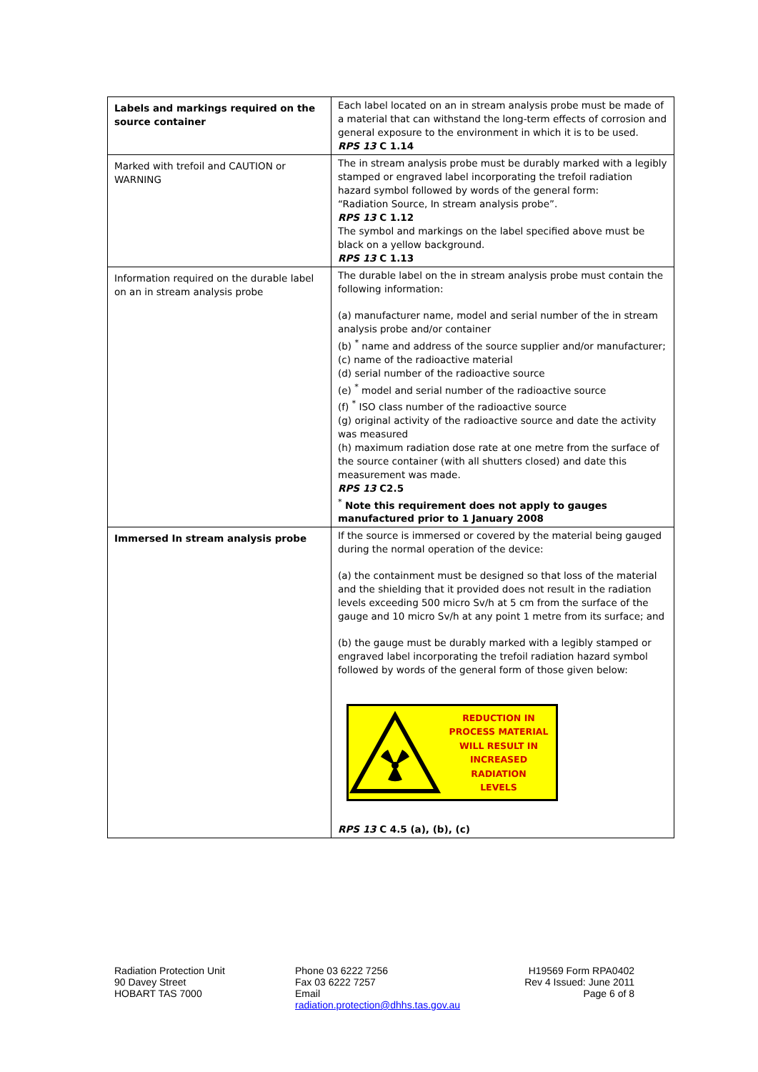| Labels and markings required on the source container | Each label located on an in stream analysis probe must be made of a material that can withstand the long-term effects of corrosion and general exposure to the environment in which it is to be used. RPS 13 C 1.14 |
| Marked with trefoil and CAUTION or WARNING | The in stream analysis probe must be durably marked with a legibly stamped or engraved label incorporating the trefoil radiation hazard symbol followed by words of the general form: “Radiation Source, In stream analysis probe”. RPS 13 C 1.12 The symbol and markings on the label specified above must be black on a yellow background. RPS 13 C 1.13 |
| Information required on the durable label on an in stream analysis probe | The durable label on the in stream analysis probe must contain the following information: (a) manufacturer name, model and serial number of the in stream analysis probe and/or container (b) <sup>*</sup> name and address of the source supplier and/or manufacturer; (c) name of the radioactive material (d) serial number of the radioactive source (e) <sup>*</sup> model and serial number of the radioactive source (f) <sup>*</sup> ISO class number of the radioactive source (g) original activity of the radioactive source and date the activity was measured (h) maximum radiation dose rate at one metre from the surface of the source container (with all shutters closed) and date this measurement was made. RPS 13 C2.5 <sup>*</sup> Note this requirement does not apply to gauges manufactured prior to 1 January 2008 |
| Immersed In stream analysis probe | If the source is immersed or covered by the material being gauged during the normal operation of the device: (a) the containment must be designed so that loss of the material and the shielding that it provided does not result in the radiation levels exceeding 500 micro Sv/h at 5 cm from the surface of the gauge and 10 micro Sv/h at any point 1 metre from its surface; and (b) the gauge must be durably marked with a legibly stamped or engraved label incorporating the trefoil radiation hazard symbol followed by words of the general form of those given below: REDUCTION IN PROCESS MATERIAL WILL RESULT IN INCREASED RADIATION LEVELS RPS 13 C 4.5 (a), (b), (c) |
Radiation Protection Unit
90 Davey Street
HOBART TAS 7000
Phone 03 6222 7256
Fax 03 6222 7257
Email
radiation.protection@dhhs.tas.gov.au
H19569 Form RPA0402
Rev 4 Issued: June 2011
Page 6 of 8